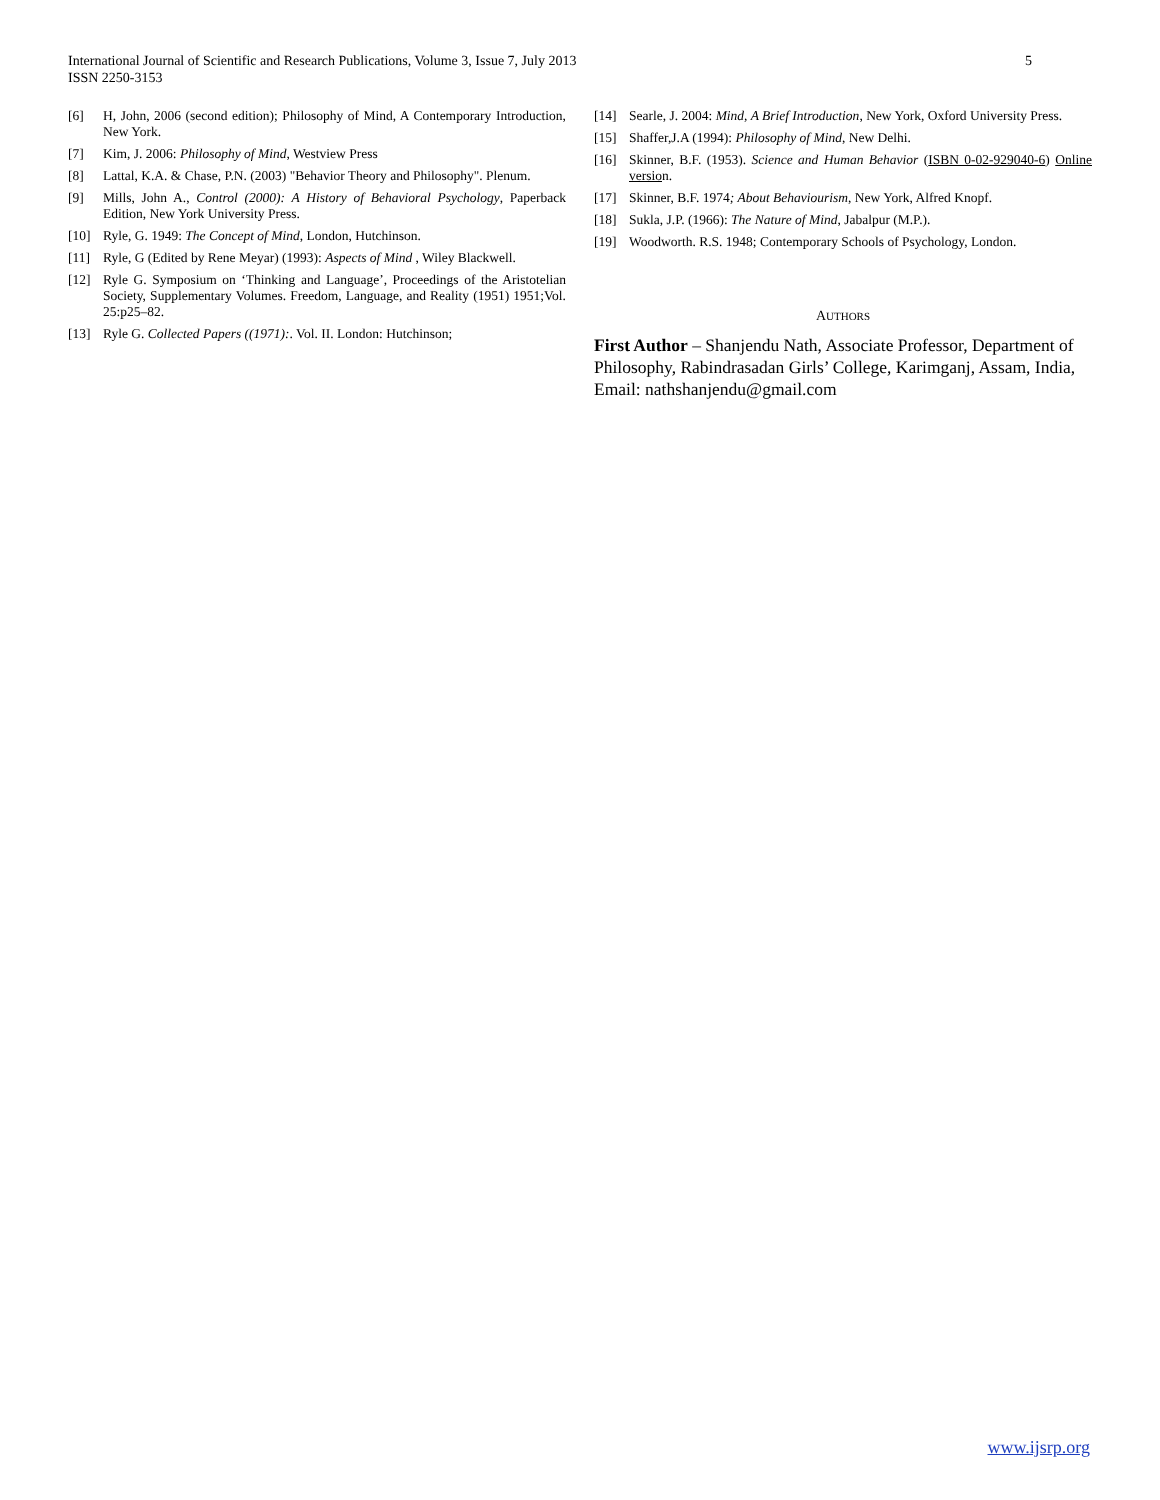5 International Journal of Scientific and Research Publications, Volume 3, Issue 7, July 2013
ISSN 2250-3153
[6] H, John, 2006 (second edition); Philosophy of Mind, A Contemporary Introduction, New York.
[7] Kim, J. 2006: Philosophy of Mind, Westview Press
[8] Lattal, K.A. & Chase, P.N. (2003) "Behavior Theory and Philosophy". Plenum.
[9] Mills, John A., Control (2000): A History of Behavioral Psychology, Paperback Edition, New York University Press.
[10] Ryle, G. 1949: The Concept of Mind, London, Hutchinson.
[11] Ryle, G (Edited by Rene Meyar) (1993): Aspects of Mind , Wiley Blackwell.
[12] Ryle G. Symposium on ‘Thinking and Language’, Proceedings of the Aristotelian Society, Supplementary Volumes. Freedom, Language, and Reality (1951) 1951;Vol. 25:p25–82.
[13] Ryle G. Collected Papers ((1971):. Vol. II. London: Hutchinson;
[14] Searle, J. 2004: Mind, A Brief Introduction, New York, Oxford University Press.
[15] Shaffer,J.A (1994): Philosophy of Mind, New Delhi.
[16] Skinner, B.F. (1953). Science and Human Behavior (ISBN 0-02-929040-6) Online version.
[17] Skinner, B.F. 1974; About Behaviourism, New York, Alfred Knopf.
[18] Sukla, J.P. (1966): The Nature of Mind, Jabalpur (M.P.).
[19] Woodworth. R.S. 1948; Contemporary Schools of Psychology, London.
AUTHORS
First Author – Shanjendu Nath, Associate Professor, Department of Philosophy, Rabindrasadan Girls’ College, Karimganj, Assam, India, Email: nathshanjendu@gmail.com
www.ijsrp.org